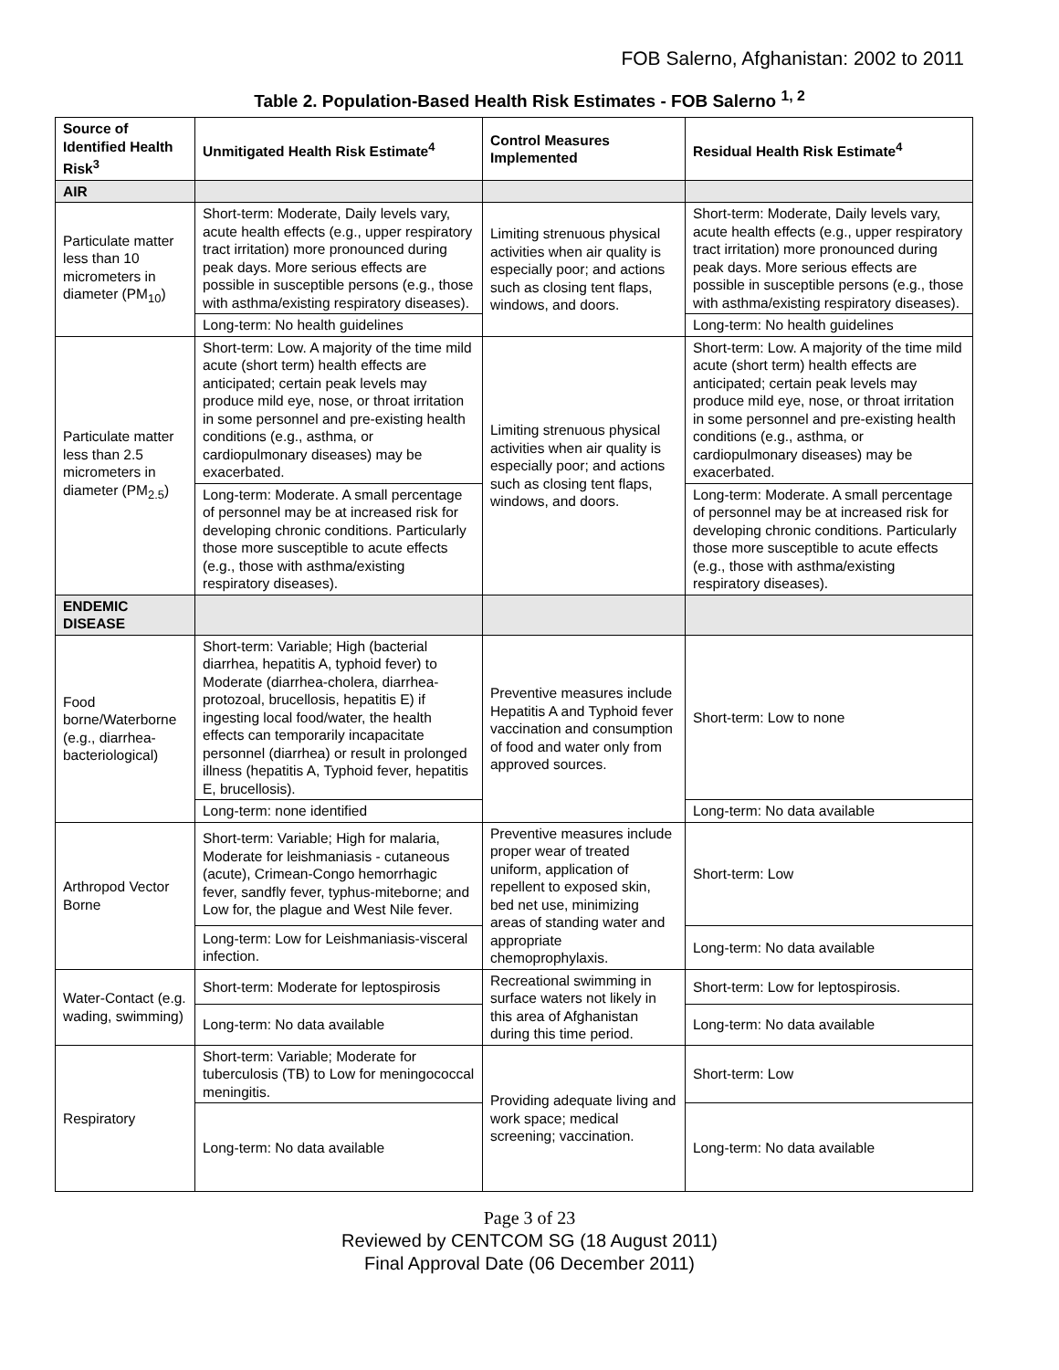FOB Salerno, Afghanistan: 2002 to 2011
Table 2. Population-Based Health Risk Estimates - FOB Salerno <sup>1, 2</sup>
| Source of Identified Health Risk<sup>3</sup> | Unmitigated Health Risk Estimate<sup>4</sup> | Control Measures Implemented | Residual Health Risk Estimate<sup>4</sup> |
| --- | --- | --- | --- |
| AIR | | | |
| Particulate matter less than 10 micrometers in diameter (PM<sub>10</sub>) | Short-term: Moderate, Daily levels vary, acute health effects (e.g., upper respiratory tract irritation) more pronounced during peak days. More serious effects are possible in susceptible persons (e.g., those with asthma/existing respiratory diseases). | Limiting strenuous physical activities when air quality is especially poor; and actions such as closing tent flaps, windows, and doors. | Short-term: Moderate, Daily levels vary, acute health effects (e.g., upper respiratory tract irritation) more pronounced during peak days. More serious effects are possible in susceptible persons (e.g., those with asthma/existing respiratory diseases). |
| | Long-term: No health guidelines | | Long-term: No health guidelines |
| Particulate matter less than 2.5 micrometers in diameter (PM<sub>2.5</sub>) | Short-term: Low. A majority of the time mild acute (short term) health effects are anticipated; certain peak levels may produce mild eye, nose, or throat irritation in some personnel and pre-existing health conditions (e.g., asthma, or cardiopulmonary diseases) may be exacerbated. | Limiting strenuous physical activities when air quality is especially poor; and actions such as closing tent flaps, windows, and doors. | Short-term: Low. A majority of the time mild acute (short term) health effects are anticipated; certain peak levels may produce mild eye, nose, or throat irritation in some personnel and pre-existing health conditions (e.g., asthma, or cardiopulmonary diseases) may be exacerbated. |
| | Long-term: Moderate. A small percentage of personnel may be at increased risk for developing chronic conditions. Particularly those more susceptible to acute effects (e.g., those with asthma/existing respiratory diseases). | | Long-term: Moderate. A small percentage of personnel may be at increased risk for developing chronic conditions. Particularly those more susceptible to acute effects (e.g., those with asthma/existing respiratory diseases). |
| ENDEMIC DISEASE | | | |
| Food borne/Waterborne (e.g., diarrhea-bacteriological) | Short-term: Variable; High (bacterial diarrhea, hepatitis A, typhoid fever) to Moderate (diarrhea-cholera, diarrhea-protozoal, brucellosis, hepatitis E) if ingesting local food/water, the health effects can temporarily incapacitate personnel (diarrhea) or result in prolonged illness (hepatitis A, Typhoid fever, hepatitis E, brucellosis). | Preventive measures include Hepatitis A and Typhoid fever vaccination and consumption of food and water only from approved sources. | Short-term: Low to none |
| | Long-term: none identified | | Long-term: No data available |
| Arthropod Vector Borne | Short-term: Variable; High for malaria, Moderate for leishmaniasis - cutaneous (acute), Crimean-Congo hemorrhagic fever, sandfly fever, typhus-miteborne; and Low for, the plague and West Nile fever. | Preventive measures include proper wear of treated uniform, application of repellent to exposed skin, bed net use, minimizing areas of standing water and appropriate chemoprophylaxis. | Short-term: Low |
| | Long-term: Low for Leishmaniasis-visceral infection. | | Long-term: No data available |
| Water-Contact (e.g. wading, swimming) | Short-term: Moderate for leptospirosis | Recreational swimming in surface waters not likely in this area of Afghanistan during this time period. | Short-term: Low for leptospirosis. |
| | Long-term: No data available | | Long-term: No data available |
| Respiratory | Short-term: Variable; Moderate for tuberculosis (TB) to Low for meningococcal meningitis. | Providing adequate living and work space; medical screening; vaccination. | Short-term: Low |
| | Long-term: No data available | | Long-term: No data available |
Page 3 of 23
Reviewed by CENTCOM SG (18 August 2011)
Final Approval Date (06 December 2011)